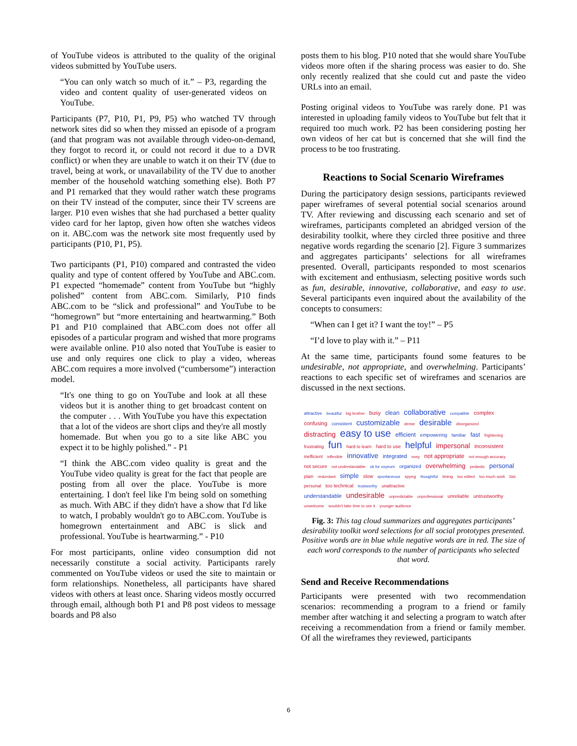of YouTube videos is attributed to the quality of the original videos submitted by YouTube users.
“You can only watch so much of it.” – P3, regarding the video and content quality of user-generated videos on YouTube.
Participants (P7, P10, P1, P9, P5) who watched TV through network sites did so when they missed an episode of a program (and that program was not available through video-on-demand, they forgot to record it, or could not record it due to a DVR conflict) or when they are unable to watch it on their TV (due to travel, being at work, or unavailability of the TV due to another member of the household watching something else). Both P7 and P1 remarked that they would rather watch these programs on their TV instead of the computer, since their TV screens are larger. P10 even wishes that she had purchased a better quality video card for her laptop, given how often she watches videos on it. ABC.com was the network site most frequently used by participants (P10, P1, P5).
Two participants (P1, P10) compared and contrasted the video quality and type of content offered by YouTube and ABC.com. P1 expected “homemade” content from YouTube but “highly polished” content from ABC.com. Similarly, P10 finds ABC.com to be “slick and professional” and YouTube to be “homegrown” but “more entertaining and heartwarming.” Both P1 and P10 complained that ABC.com does not offer all episodes of a particular program and wished that more programs were available online. P10 also noted that YouTube is easier to use and only requires one click to play a video, whereas ABC.com requires a more involved (“cumbersome”) interaction model.
“It's one thing to go on YouTube and look at all these videos but it is another thing to get broadcast content on the computer . . . With YouTube you have this expectation that a lot of the videos are short clips and they're all mostly homemade. But when you go to a site like ABC you expect it to be highly polished.” - P1
“I think the ABC.com video quality is great and the YouTube video quality is great for the fact that people are posting from all over the place. YouTube is more entertaining. I don't feel like I'm being sold on something as much. With ABC if they didn't have a show that I'd like to watch, I probably wouldn't go to ABC.com. YouTube is homegrown entertainment and ABC is slick and professional. YouTube is heartwarming.” - P10
For most participants, online video consumption did not necessarily constitute a social activity. Participants rarely commented on YouTube videos or used the site to maintain or form relationships. Nonetheless, all participants have shared videos with others at least once. Sharing videos mostly occurred through email, although both P1 and P8 post videos to message boards and P8 also
posts them to his blog. P10 noted that she would share YouTube videos more often if the sharing process was easier to do. She only recently realized that she could cut and paste the video URLs into an email.
Posting original videos to YouTube was rarely done. P1 was interested in uploading family videos to YouTube but felt that it required too much work. P2 has been considering posting her own videos of her cat but is concerned that she will find the process to be too frustrating.
Reactions to Social Scenario Wireframes
During the participatory design sessions, participants reviewed paper wireframes of several potential social scenarios around TV. After reviewing and discussing each scenario and set of wireframes, participants completed an abridged version of the desirability toolkit, where they circled three positive and three negative words regarding the scenario [2]. Figure 3 summarizes and aggregates participants’ selections for all wireframes presented. Overall, participants responded to most scenarios with excitement and enthusiasm, selecting positive words such as fun, desirable, innovative, collaborative, and easy to use. Several participants even inquired about the availability of the concepts to consumers:
“When can I get it? I want the toy!” – P5
“I’d love to play with it.” – P11
At the same time, participants found some features to be undesirable, not appropriate, and overwhelming. Participants’ reactions to each specific set of wireframes and scenarios are discussed in the next sections.
attractive beautiful big brother busy clean collaborative compatible complex
confusing consistent customizable dense desirable disorganized
distracting easy to use efficient empowering familiar fast frightening
frustrating fun hard to learn hard to use helpful impersonal inconsistent
inefficient inflexible innovative integrated nosy not appropriate not enough accuracy
not secure not understandable ok for voyeurs organized overwhelming pedantic personal
plain redundant simple slow spontaneous spying thoughtful timing too edited too much work too personal too technical trustworthy unattractive
understandable undesirable unpredictable unprofessional unreliable untrustworthy
unwelcome wouldn't take time to use it younger audience
Fig. 3: This tag cloud summarizes and aggregates participants’ desirability toolkit word selections for all social prototypes presented. Positive words are in blue while negative words are in red. The size of each word corresponds to the number of participants who selected that word.
Send and Receive Recommendations
Participants were presented with two recommendation scenarios: recommending a program to a friend or family member after watching it and selecting a program to watch after receiving a recommendation from a friend or family member. Of all the wireframes they reviewed, participants
6